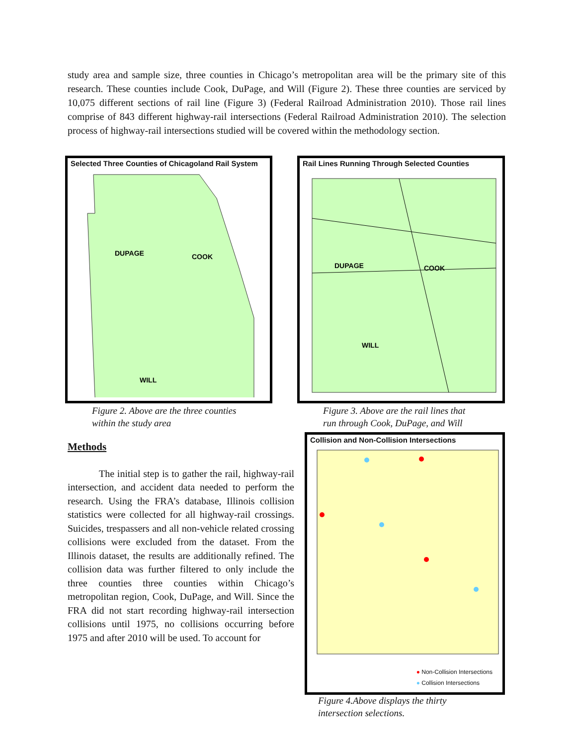study area and sample size, three counties in Chicago’s metropolitan area will be the primary site of this research. These counties include Cook, DuPage, and Will (Figure 2). These three counties are serviced by 10,075 different sections of rail line (Figure 3) (Federal Railroad Administration 2010). Those rail lines comprise of 843 different highway-rail intersections (Federal Railroad Administration 2010). The selection process of highway-rail intersections studied will be covered within the methodology section.
Selected Three Counties of Chicagoland Rail System
DUPAGE
COOK
WILL
Figure 2. Above are the three counties
within the study area
Rail Lines Running Through Selected Counties
DUPAGE
COOK
WILL
Figure 3. Above are the rail lines that
run through Cook, DuPage, and Will
Methods
The initial step is to gather the rail, highway-rail intersection, and accident data needed to perform the research. Using the FRA’s database, Illinois collision statistics were collected for all highway-rail crossings. Suicides, trespassers and all non-vehicle related crossing collisions were excluded from the dataset. From the Illinois dataset, the results are additionally refined. The collision data was further filtered to only include the three counties three counties within Chicago’s metropolitan region, Cook, DuPage, and Will. Since the FRA did not start recording highway-rail intersection collisions until 1975, no collisions occurring before 1975 and after 2010 will be used. To account for
Collision and Non-Collision Intersections
● Non-Collision Intersections
● Collision Intersections
Figure 4.Above displays the thirty
intersection selections.